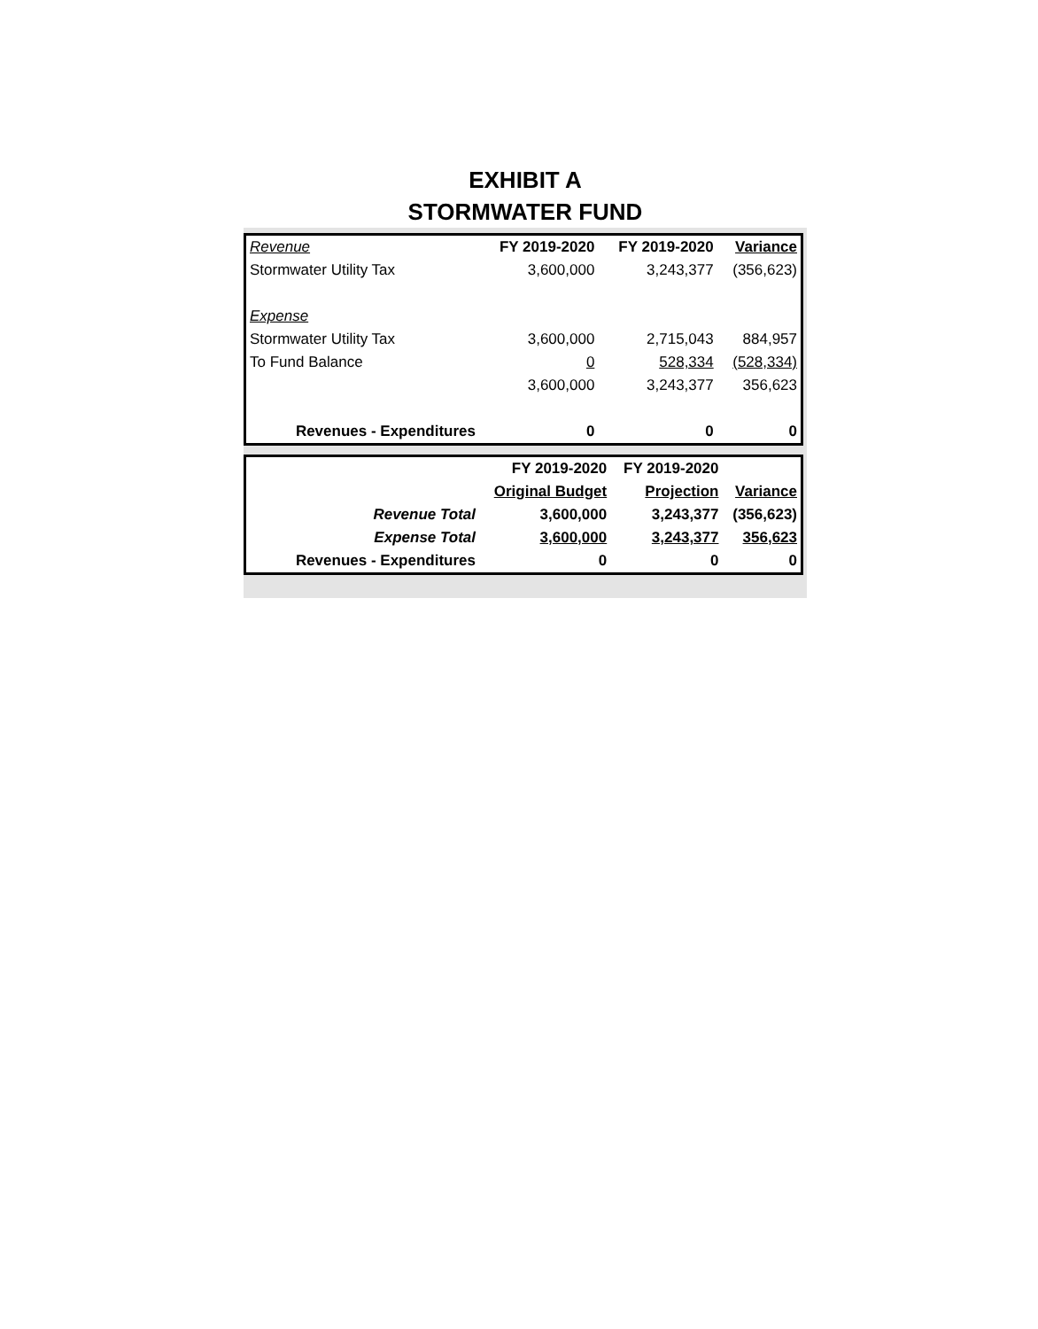EXHIBIT A
STORMWATER FUND
| Revenue | FY 2019-2020 | FY 2019-2020 | Variance |
| Stormwater Utility Tax | 3,600,000 | 3,243,377 | (356,623) |
| Expense | | | |
| Stormwater Utility Tax | 3,600,000 | 2,715,043 | 884,957 |
| To Fund Balance | 0 | 528,334 | (528,334) |
| | 3,600,000 | 3,243,377 | 356,623 |
| Revenues - Expenditures | 0 | 0 | 0 |
| | FY 2019-2020 | FY 2019-2020 | |
| | Original Budget | Projection | Variance |
| Revenue Total | 3,600,000 | 3,243,377 | (356,623) |
| Expense Total | 3,600,000 | 3,243,377 | 356,623 |
| Revenues - Expenditures | 0 | 0 | 0 |